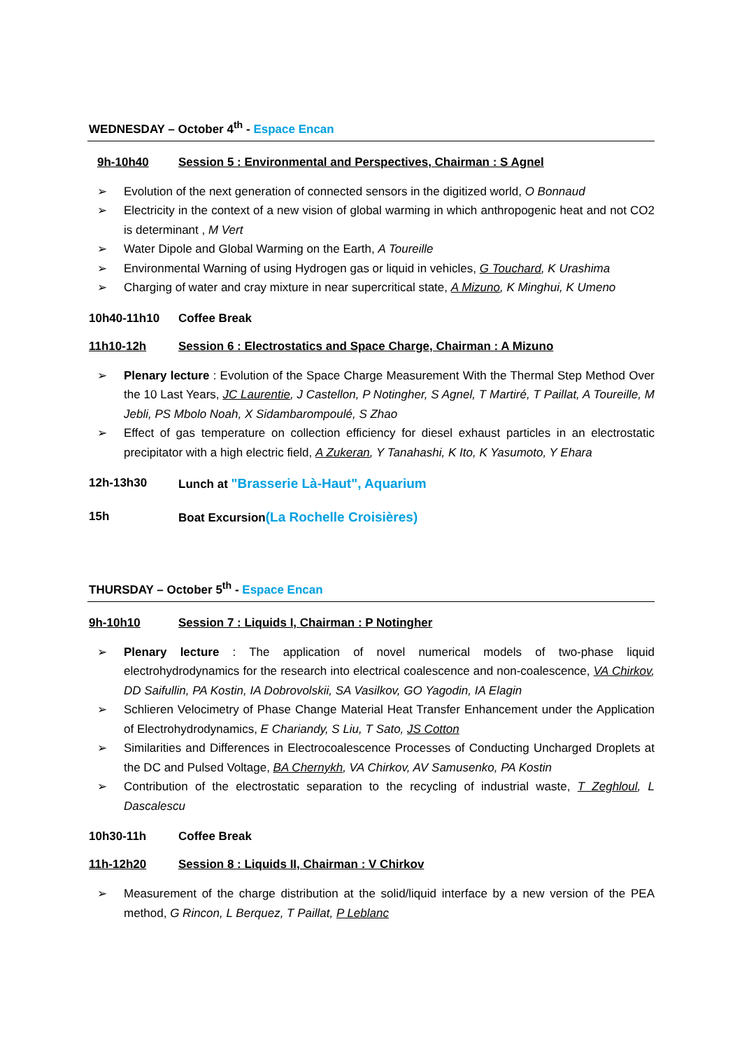WEDNESDAY – October 4<sup>th</sup> - Espace Encan
9h-10h40 Session 5 : Environmental and Perspectives, Chairman : S Agnel
➢ Evolution of the next generation of connected sensors in the digitized world, O Bonnaud
➢ Electricity in the context of a new vision of global warming in which anthropogenic heat and not CO2 is determinant , M Vert
➢ Water Dipole and Global Warming on the Earth, A Toureille
➢ Environmental Warning of using Hydrogen gas or liquid in vehicles, G Touchard, K Urashima
➢ Charging of water and cray mixture in near supercritical state, A Mizuno, K Minghui, K Umeno
10h40-11h10 Coffee Break
11h10-12h Session 6 : Electrostatics and Space Charge, Chairman : A Mizuno
➢ Plenary lecture : Evolution of the Space Charge Measurement With the Thermal Step Method Over the 10 Last Years, JC Laurentie, J Castellon, P Notingher, S Agnel, T Martiré, T Paillat, A Toureille, M Jebli, PS Mbolo Noah, X Sidambarompoulé, S Zhao
➢ Effect of gas temperature on collection efficiency for diesel exhaust particles in an electrostatic precipitator with a high electric field, A Zukeran, Y Tanahashi, K Ito, K Yasumoto, Y Ehara
12h-13h30 Lunch at "Brasserie Là-Haut", Aquarium
15h Boat Excursion(La Rochelle Croisières)
THURSDAY – October 5<sup>th</sup> - Espace Encan
9h-10h10 Session 7 : Liquids I, Chairman : P Notingher
➢ Plenary lecture : The application of novel numerical models of two-phase liquid electrohydrodynamics for the research into electrical coalescence and non-coalescence, VA Chirkov, DD Saifullin, PA Kostin, IA Dobrovolskii, SA Vasilkov, GO Yagodin, IA Elagin
➢ Schlieren Velocimetry of Phase Change Material Heat Transfer Enhancement under the Application of Electrohydrodynamics, E Chariandy, S Liu, T Sato, JS Cotton
➢ Similarities and Differences in Electrocoalescence Processes of Conducting Uncharged Droplets at the DC and Pulsed Voltage, BA Chernykh, VA Chirkov, AV Samusenko, PA Kostin
➢ Contribution of the electrostatic separation to the recycling of industrial waste, T Zeghloul, L Dascalescu
10h30-11h Coffee Break
11h-12h20 Session 8 : Liquids II, Chairman : V Chirkov
➢ Measurement of the charge distribution at the solid/liquid interface by a new version of the PEA method, G Rincon, L Berquez, T Paillat, P Leblanc